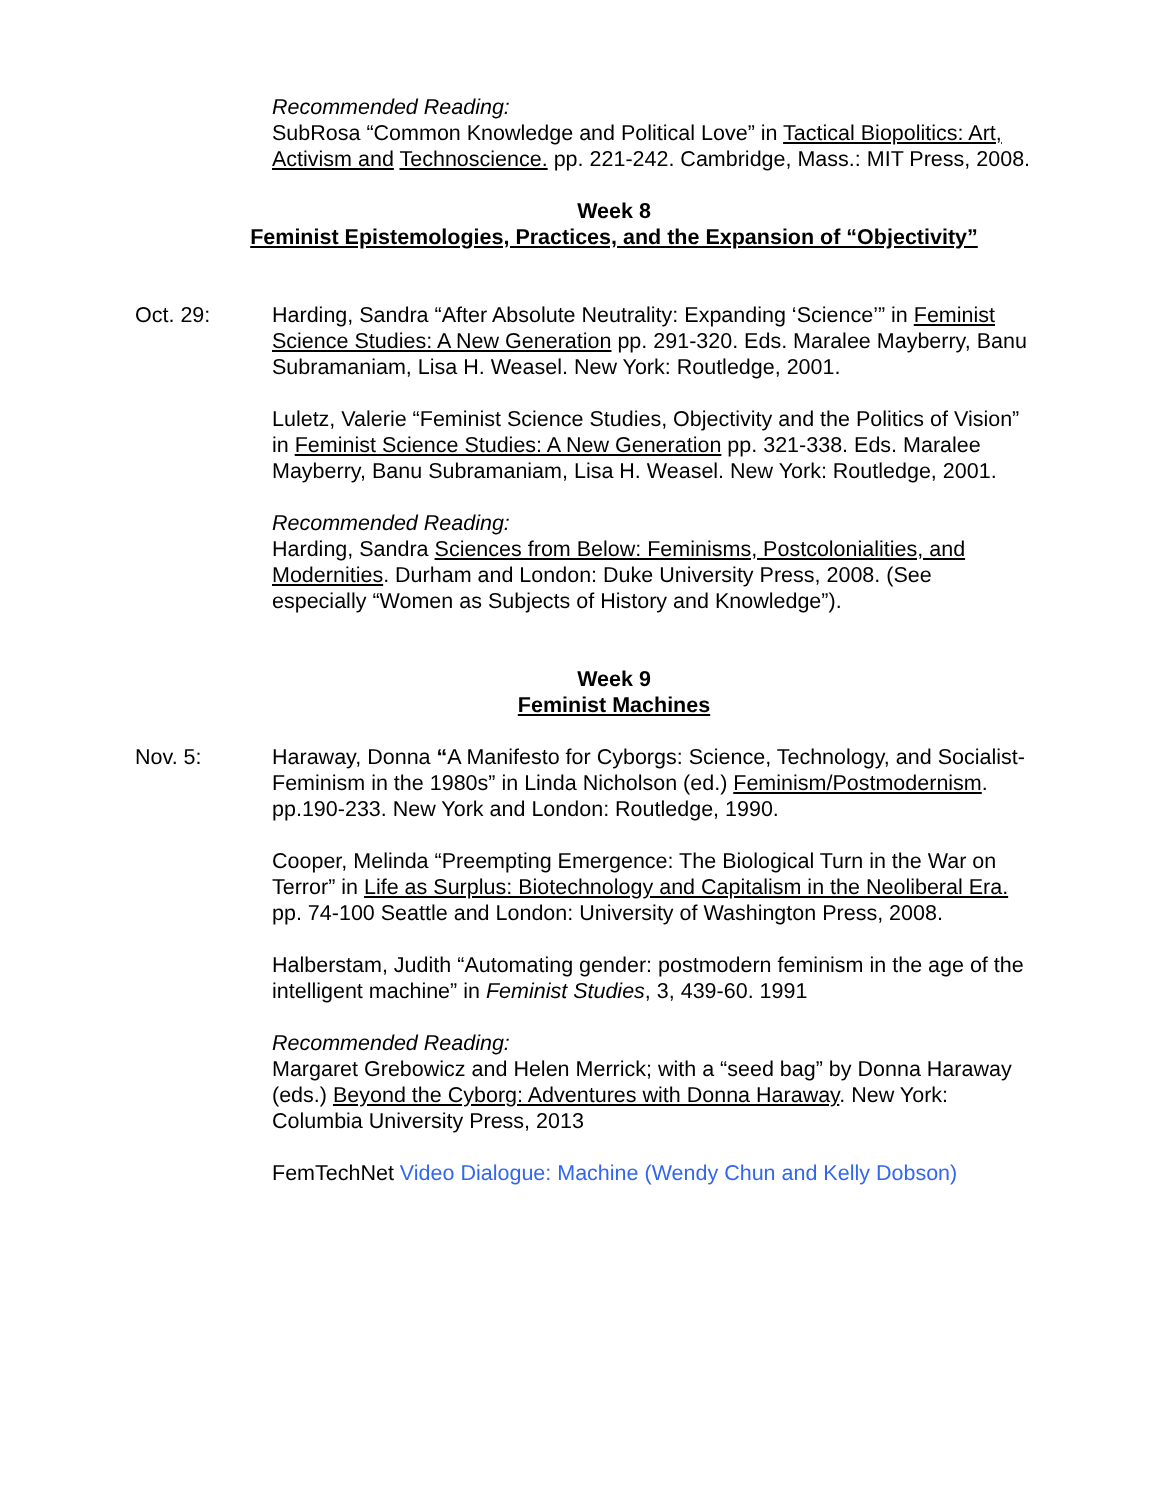Recommended Reading:
SubRosa “Common Knowledge and Political Love” in Tactical Biopolitics: Art, Activism and Technoscience. pp. 221-242. Cambridge, Mass.: MIT Press, 2008.
Week 8
Feminist Epistemologies, Practices, and the Expansion of “Objectivity”
Oct. 29: Harding, Sandra “After Absolute Neutrality: Expanding ‘Science’” in Feminist Science Studies: A New Generation pp. 291-320. Eds. Maralee Mayberry, Banu Subramaniam, Lisa H. Weasel. New York: Routledge, 2001.
Luletz, Valerie “Feminist Science Studies, Objectivity and the Politics of Vision” in Feminist Science Studies: A New Generation pp. 321-338. Eds. Maralee Mayberry, Banu Subramaniam, Lisa H. Weasel. New York: Routledge, 2001.
Recommended Reading:
Harding, Sandra Sciences from Below: Feminisms, Postcolonialities, and Modernities. Durham and London: Duke University Press, 2008. (See especially “Women as Subjects of History and Knowledge”).
Week 9
Feminist Machines
Nov. 5: Haraway, Donna “A Manifesto for Cyborgs: Science, Technology, and Socialist-Feminism in the 1980s” in Linda Nicholson (ed.) Feminism/Postmodernism. pp.190-233. New York and London: Routledge, 1990.
Cooper, Melinda “Preempting Emergence: The Biological Turn in the War on Terror” in Life as Surplus: Biotechnology and Capitalism in the Neoliberal Era. pp. 74-100 Seattle and London: University of Washington Press, 2008.
Halberstam, Judith “Automating gender: postmodern feminism in the age of the intelligent machine” in Feminist Studies, 3, 439-60. 1991
Recommended Reading:
Margaret Grebowicz and Helen Merrick; with a “seed bag” by Donna Haraway (eds.) Beyond the Cyborg: Adventures with Donna Haraway. New York: Columbia University Press, 2013
FemTechNet Video Dialogue: Machine (Wendy Chun and Kelly Dobson)